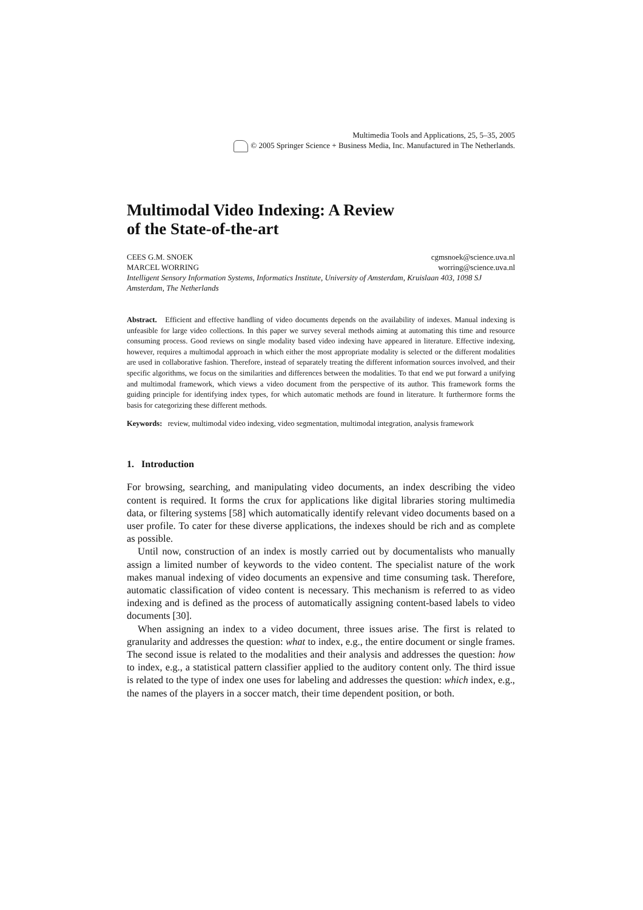Multimedia Tools and Applications, 25, 5–35, 2005
© 2005 Springer Science + Business Media, Inc. Manufactured in The Netherlands.
Multimodal Video Indexing: A Review
of the State-of-the-art
CEES G.M. SNOEK cgmsnoek@science.uva.nl
MARCEL WORRING worring@science.uva.nl
Intelligent Sensory Information Systems, Informatics Institute, University of Amsterdam, Kruislaan 403, 1098 SJ Amsterdam, The Netherlands
Abstract. Efficient and effective handling of video documents depends on the availability of indexes. Manual indexing is unfeasible for large video collections. In this paper we survey several methods aiming at automating this time and resource consuming process. Good reviews on single modality based video indexing have appeared in literature. Effective indexing, however, requires a multimodal approach in which either the most appropriate modality is selected or the different modalities are used in collaborative fashion. Therefore, instead of separately treating the different information sources involved, and their specific algorithms, we focus on the similarities and differences between the modalities. To that end we put forward a unifying and multimodal framework, which views a video document from the perspective of its author. This framework forms the guiding principle for identifying index types, for which automatic methods are found in literature. It furthermore forms the basis for categorizing these different methods.
Keywords: review, multimodal video indexing, video segmentation, multimodal integration, analysis framework
1. Introduction
For browsing, searching, and manipulating video documents, an index describing the video content is required. It forms the crux for applications like digital libraries storing multimedia data, or filtering systems [58] which automatically identify relevant video documents based on a user profile. To cater for these diverse applications, the indexes should be rich and as complete as possible.
Until now, construction of an index is mostly carried out by documentalists who manually assign a limited number of keywords to the video content. The specialist nature of the work makes manual indexing of video documents an expensive and time consuming task. Therefore, automatic classification of video content is necessary. This mechanism is referred to as video indexing and is defined as the process of automatically assigning content-based labels to video documents [30].
When assigning an index to a video document, three issues arise. The first is related to granularity and addresses the question: what to index, e.g., the entire document or single frames. The second issue is related to the modalities and their analysis and addresses the question: how to index, e.g., a statistical pattern classifier applied to the auditory content only. The third issue is related to the type of index one uses for labeling and addresses the question: which index, e.g., the names of the players in a soccer match, their time dependent position, or both.